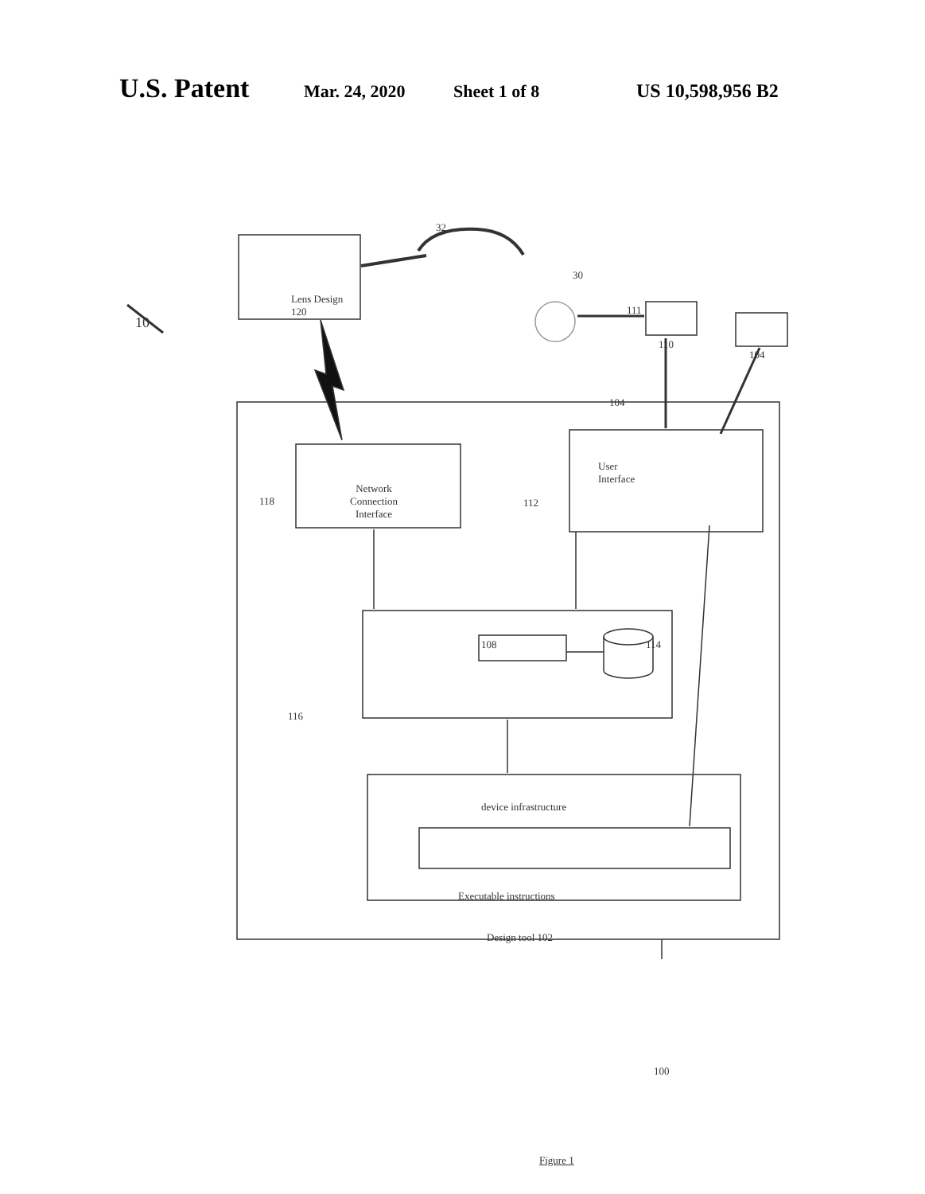U.S. Patent Mar. 24, 2020 Sheet 1 of 8 US 10,598,956 B2
32
30
111
10
Lens Design
120
110
104
104
Network
Connection
Interface
118
User
Interface
112
108 114
116
device infrastructure
Executable instructions
Design tool 102
100
Figure 1